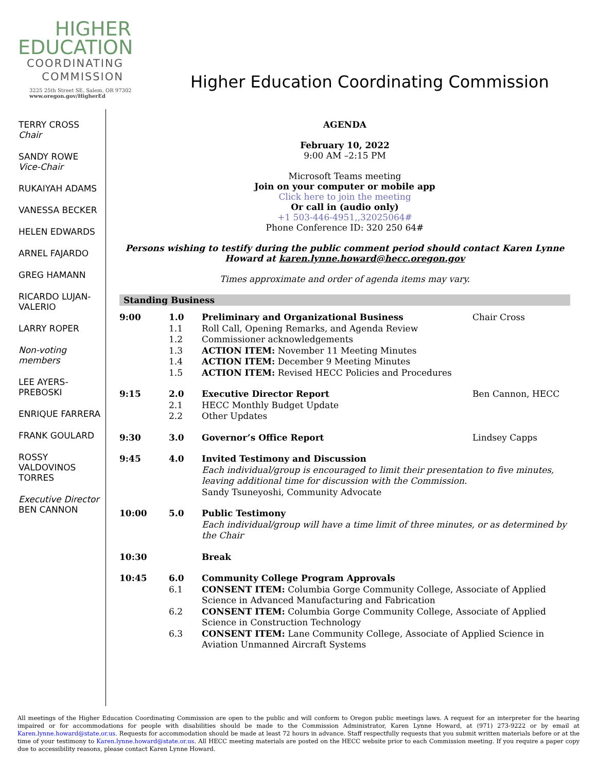HIGHER
EDUCATION
COORDINATING
COMMISSION
3225 25th Street SE, Salem, OR 97302
www.oregon.gov/HigherEd
Higher Education Coordinating Commission
TERRY CROSS
Chair
SANDY ROWE
Vice-Chair
RUKAIYAH ADAMS
VANESSA BECKER
HELEN EDWARDS
ARNEL FAJARDO
GREG HAMANN
RICARDO LUJAN-VALERIO
LARRY ROPER
Non-voting members
LEE AYERS-PREBOSKI
ENRIQUE FARRERA
FRANK GOULARD
ROSSY VALDOVINOS TORRES
Executive Director
BEN CANNON
AGENDA
February 10, 2022
9:00 AM –2:15 PM
Microsoft Teams meeting
Join on your computer or mobile app
Click here to join the meeting
Or call in (audio only)
+1 503-446-4951,,32025064#
Phone Conference ID: 320 250 64#
Persons wishing to testify during the public comment period should contact Karen Lynne Howard at karen.lynne.howard@hecc.oregon.gov
Times approximate and order of agenda items may vary.
Standing Business
| 9:00 | 1.0 1.1 1.2 1.3 1.4 1.5 | Preliminary and Organizational Business Roll Call, Opening Remarks, and Agenda Review Commissioner acknowledgements ACTION ITEM: November 11 Meeting Minutes ACTION ITEM: December 9 Meeting Minutes ACTION ITEM: Revised HECC Policies and Procedures | Chair Cross |
| 9:15 | 2.0 2.1 2.2 | Executive Director Report HECC Monthly Budget Update Other Updates | Ben Cannon, HECC |
| 9:30 | 3.0 | Governor’s Office Report | Lindsey Capps |
| 9:45 | 4.0 | Invited Testimony and Discussion Each individual/group is encouraged to limit their presentation to five minutes, leaving additional time for discussion with the Commission. Sandy Tsuneyoshi, Community Advocate | |
| 10:00 | 5.0 | Public Testimony Each individual/group will have a time limit of three minutes, or as determined by the Chair | |
| 10:30 | | Break | |
| 10:45 | 6.0 6.1 6.2 6.3 | Community College Program Approvals CONSENT ITEM: Columbia Gorge Community College, Associate of Applied Science in Advanced Manufacturing and Fabrication CONSENT ITEM: Columbia Gorge Community College, Associate of Applied Science in Construction Technology CONSENT ITEM: Lane Community College, Associate of Applied Science in Aviation Unmanned Aircraft Systems | |
All meetings of the Higher Education Coordinating Commission are open to the public and will conform to Oregon public meetings laws. A request for an interpreter for the hearing impaired or for accommodations for people with disabilities should be made to the Commission Administrator, Karen Lynne Howard, at (971) 273-9222 or by email at Karen.lynne.howard@state.or.us. Requests for accommodation should be made at least 72 hours in advance. Staff respectfully requests that you submit written materials before or at the time of your testimony to Karen.lynne.howard@state.or.us. All HECC meeting materials are posted on the HECC website prior to each Commission meeting. If you require a paper copy due to accessibility reasons, please contact Karen Lynne Howard.